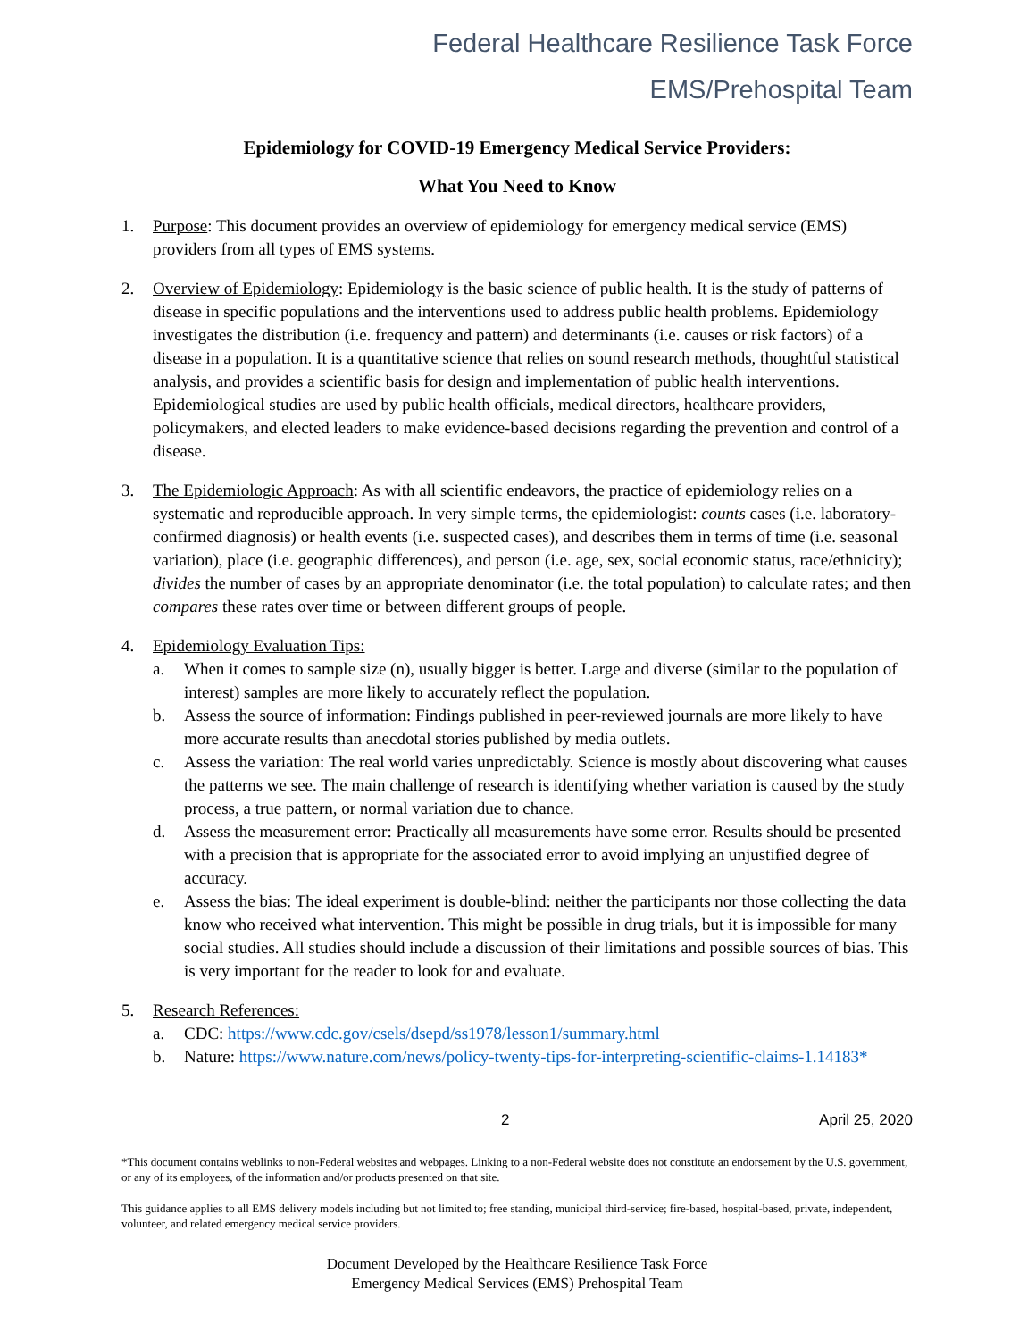Federal Healthcare Resilience Task Force
EMS/Prehospital Team
Epidemiology for COVID-19 Emergency Medical Service Providers:
What You Need to Know
1. Purpose: This document provides an overview of epidemiology for emergency medical service (EMS) providers from all types of EMS systems.
2. Overview of Epidemiology: Epidemiology is the basic science of public health. It is the study of patterns of disease in specific populations and the interventions used to address public health problems. Epidemiology investigates the distribution (i.e. frequency and pattern) and determinants (i.e. causes or risk factors) of a disease in a population. It is a quantitative science that relies on sound research methods, thoughtful statistical analysis, and provides a scientific basis for design and implementation of public health interventions. Epidemiological studies are used by public health officials, medical directors, healthcare providers, policymakers, and elected leaders to make evidence-based decisions regarding the prevention and control of a disease.
3. The Epidemiologic Approach: As with all scientific endeavors, the practice of epidemiology relies on a systematic and reproducible approach. In very simple terms, the epidemiologist: counts cases (i.e. laboratory-confirmed diagnosis) or health events (i.e. suspected cases), and describes them in terms of time (i.e. seasonal variation), place (i.e. geographic differences), and person (i.e. age, sex, social economic status, race/ethnicity); divides the number of cases by an appropriate denominator (i.e. the total population) to calculate rates; and then compares these rates over time or between different groups of people.
4. Epidemiology Evaluation Tips:
a. When it comes to sample size (n), usually bigger is better. Large and diverse (similar to the population of interest) samples are more likely to accurately reflect the population.
b. Assess the source of information: Findings published in peer-reviewed journals are more likely to have more accurate results than anecdotal stories published by media outlets.
c. Assess the variation: The real world varies unpredictably. Science is mostly about discovering what causes the patterns we see. The main challenge of research is identifying whether variation is caused by the study process, a true pattern, or normal variation due to chance.
d. Assess the measurement error: Practically all measurements have some error. Results should be presented with a precision that is appropriate for the associated error to avoid implying an unjustified degree of accuracy.
e. Assess the bias: The ideal experiment is double-blind: neither the participants nor those collecting the data know who received what intervention. This might be possible in drug trials, but it is impossible for many social studies. All studies should include a discussion of their limitations and possible sources of bias. This is very important for the reader to look for and evaluate.
5. Research References:
a. CDC: https://www.cdc.gov/csels/dsepd/ss1978/lesson1/summary.html
b. Nature: https://www.nature.com/news/policy-twenty-tips-for-interpreting-scientific-claims-1.14183*
2 April 25, 2020
*This document contains weblinks to non-Federal websites and webpages. Linking to a non-Federal website does not constitute an endorsement by the U.S. government, or any of its employees, of the information and/or products presented on that site.
This guidance applies to all EMS delivery models including but not limited to; free standing, municipal third-service; fire-based, hospital-based, private, independent, volunteer, and related emergency medical service providers.
Document Developed by the Healthcare Resilience Task Force
Emergency Medical Services (EMS) Prehospital Team